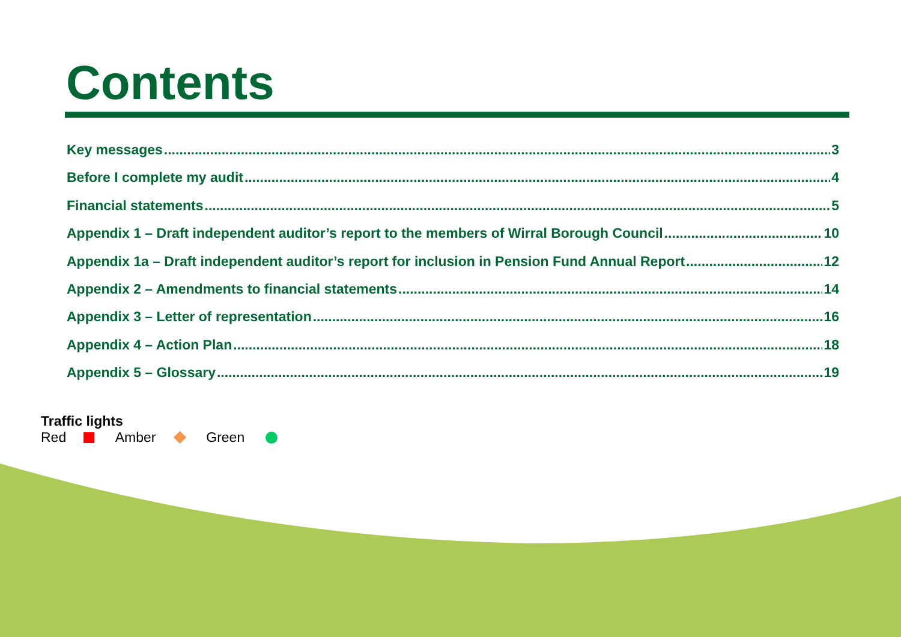Contents
Key messages 3
Before I complete my audit 4
Financial statements 5
Appendix 1 – Draft independent auditor’s report to the members of Wirral Borough Council 10
Appendix 1a – Draft independent auditor’s report for inclusion in Pension Fund Annual Report 12
Appendix 2 – Amendments to financial statements 14
Appendix 3 – Letter of representation 16
Appendix 4 – Action Plan 18
Appendix 5 – Glossary 19
Traffic lights
Red Amber Green